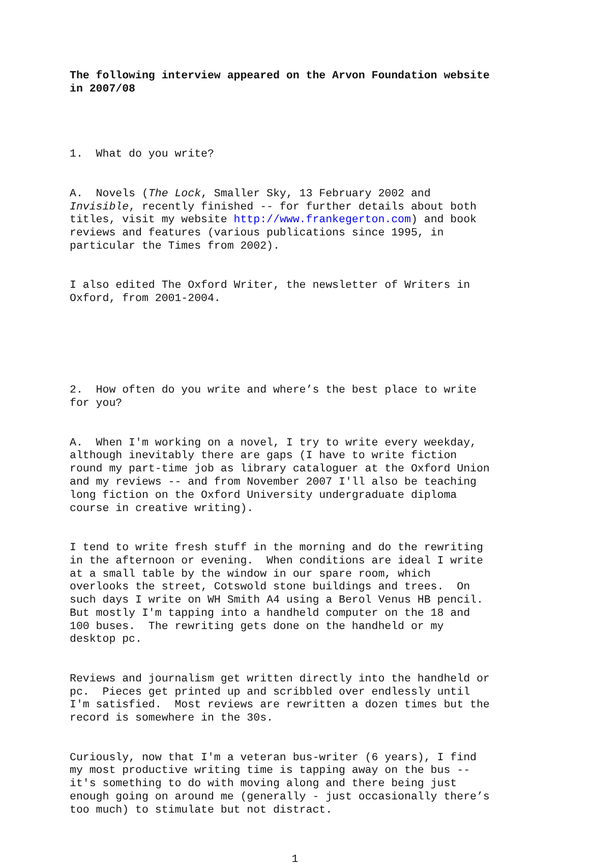The following interview appeared on the Arvon Foundation website in 2007/08
1. What do you write?
A. Novels (The Lock, Smaller Sky, 13 February 2002 and Invisible, recently finished -- for further details about both titles, visit my website http://www.frankegerton.com) and book reviews and features (various publications since 1995, in particular the Times from 2002).
I also edited The Oxford Writer, the newsletter of Writers in Oxford, from 2001-2004.
2. How often do you write and where’s the best place to write for you?
A. When I'm working on a novel, I try to write every weekday, although inevitably there are gaps (I have to write fiction round my part-time job as library cataloguer at the Oxford Union and my reviews -- and from November 2007 I'll also be teaching long fiction on the Oxford University undergraduate diploma course in creative writing).
I tend to write fresh stuff in the morning and do the rewriting in the afternoon or evening. When conditions are ideal I write at a small table by the window in our spare room, which overlooks the street, Cotswold stone buildings and trees. On such days I write on WH Smith A4 using a Berol Venus HB pencil. But mostly I'm tapping into a handheld computer on the 18 and 100 buses. The rewriting gets done on the handheld or my desktop pc.
Reviews and journalism get written directly into the handheld or pc. Pieces get printed up and scribbled over endlessly until I'm satisfied. Most reviews are rewritten a dozen times but the record is somewhere in the 30s.
Curiously, now that I'm a veteran bus-writer (6 years), I find my most productive writing time is tapping away on the bus -- it's something to do with moving along and there being just enough going on around me (generally - just occasionally there’s too much) to stimulate but not distract.
1